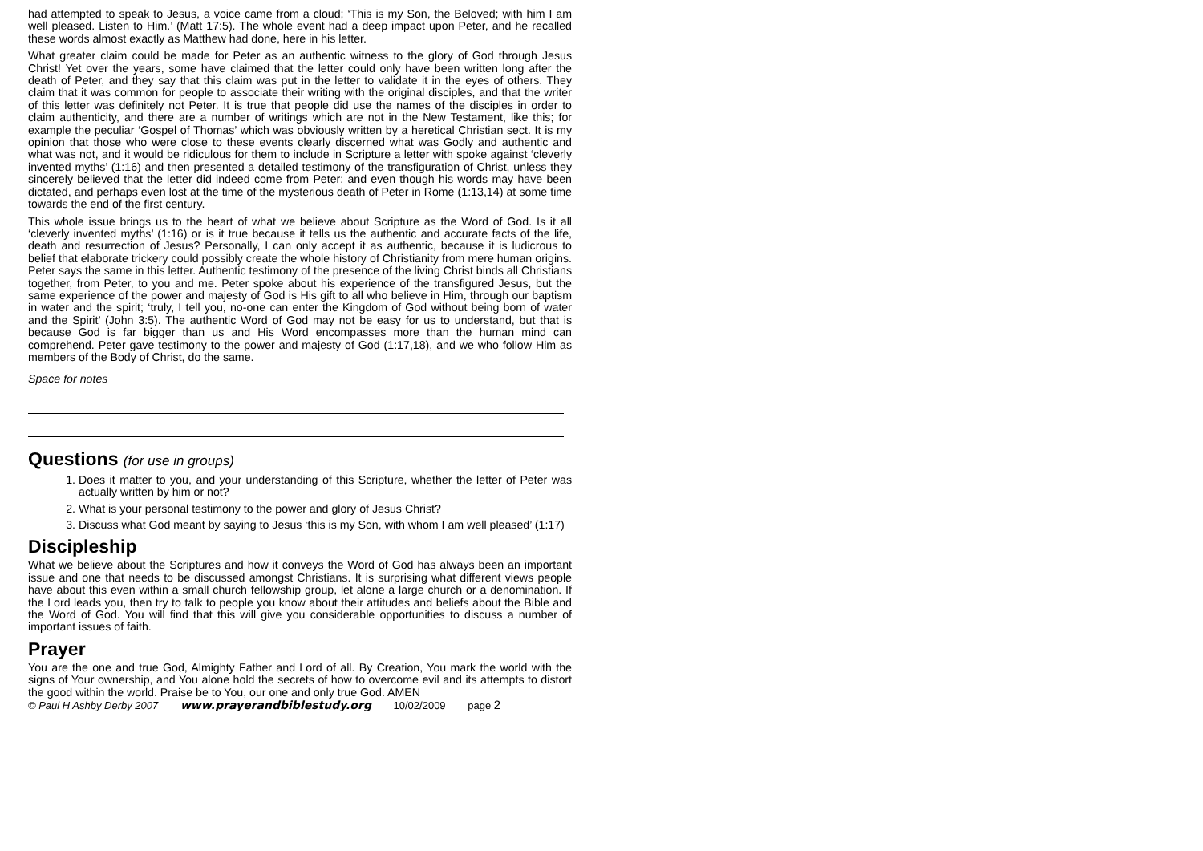had attempted to speak to Jesus, a voice came from a cloud; ‘This is my Son, the Beloved; with him I am well pleased. Listen to Him.’ (Matt 17:5). The whole event had a deep impact upon Peter, and he recalled these words almost exactly as Matthew had done, here in his letter.
What greater claim could be made for Peter as an authentic witness to the glory of God through Jesus Christ! Yet over the years, some have claimed that the letter could only have been written long after the death of Peter, and they say that this claim was put in the letter to validate it in the eyes of others. They claim that it was common for people to associate their writing with the original disciples, and that the writer of this letter was definitely not Peter. It is true that people did use the names of the disciples in order to claim authenticity, and there are a number of writings which are not in the New Testament, like this; for example the peculiar ‘Gospel of Thomas’ which was obviously written by a heretical Christian sect. It is my opinion that those who were close to these events clearly discerned what was Godly and authentic and what was not, and it would be ridiculous for them to include in Scripture a letter with spoke against ‘cleverly invented myths’ (1:16) and then presented a detailed testimony of the transfiguration of Christ, unless they sincerely believed that the letter did indeed come from Peter; and even though his words may have been dictated, and perhaps even lost at the time of the mysterious death of Peter in Rome (1:13,14) at some time towards the end of the first century.
This whole issue brings us to the heart of what we believe about Scripture as the Word of God. Is it all ‘cleverly invented myths’ (1:16) or is it true because it tells us the authentic and accurate facts of the life, death and resurrection of Jesus? Personally, I can only accept it as authentic, because it is ludicrous to belief that elaborate trickery could possibly create the whole history of Christianity from mere human origins. Peter says the same in this letter. Authentic testimony of the presence of the living Christ binds all Christians together, from Peter, to you and me. Peter spoke about his experience of the transfigured Jesus, but the same experience of the power and majesty of God is His gift to all who believe in Him, through our baptism in water and the spirit; ‘truly, I tell you, no-one can enter the Kingdom of God without being born of water and the Spirit’ (John 3:5). The authentic Word of God may not be easy for us to understand, but that is because God is far bigger than us and His Word encompasses more than the human mind can comprehend. Peter gave testimony to the power and majesty of God (1:17,18), and we who follow Him as members of the Body of Christ, do the same.
Space for notes
Questions (for use in groups)
1. Does it matter to you, and your understanding of this Scripture, whether the letter of Peter was actually written by him or not?
2. What is your personal testimony to the power and glory of Jesus Christ?
3. Discuss what God meant by saying to Jesus ‘this is my Son, with whom I am well pleased’ (1:17)
Discipleship
What we believe about the Scriptures and how it conveys the Word of God has always been an important issue and one that needs to be discussed amongst Christians. It is surprising what different views people have about this even within a small church fellowship group, let alone a large church or a denomination. If the Lord leads you, then try to talk to people you know about their attitudes and beliefs about the Bible and the Word of God. You will find that this will give you considerable opportunities to discuss a number of important issues of faith.
Prayer
You are the one and true God, Almighty Father and Lord of all. By Creation, You mark the world with the signs of Your ownership, and You alone hold the secrets of how to overcome evil and its attempts to distort the good within the world. Praise be to You, our one and only true God. AMEN
© Paul H Ashby Derby 2007 www.prayerandbiblestudy.org 10/02/2009 page 2